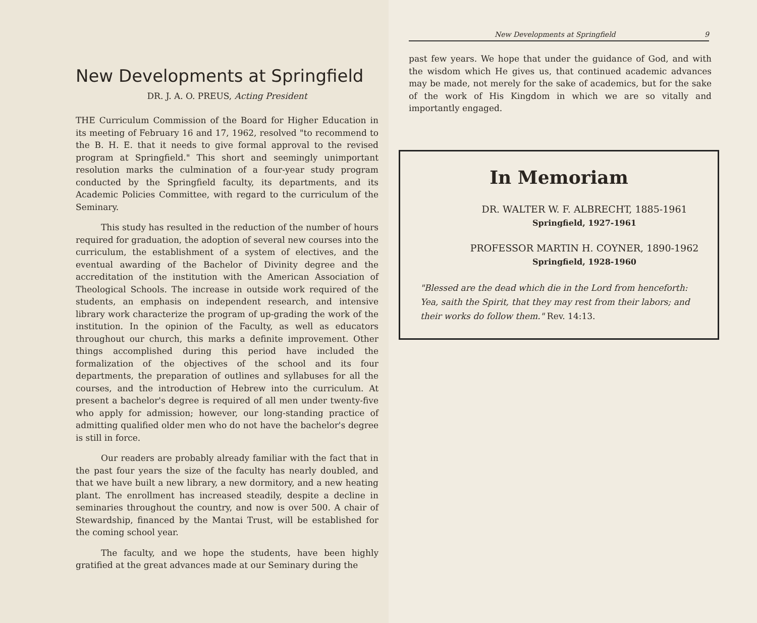New Developments at Springfield
DR. J. A. O. PREUS, Acting President
THE Curriculum Commission of the Board for Higher Education in its meeting of February 16 and 17, 1962, resolved "to recommend to the B. H. E. that it needs to give formal approval to the revised program at Springfield." This short and seemingly unimportant resolution marks the culmination of a four-year study program conducted by the Springfield faculty, its departments, and its Academic Policies Committee, with regard to the curriculum of the Seminary.
This study has resulted in the reduction of the number of hours required for graduation, the adoption of several new courses into the curriculum, the establishment of a system of electives, and the eventual awarding of the Bachelor of Divinity degree and the accreditation of the institution with the American Association of Theological Schools. The increase in outside work required of the students, an emphasis on independent research, and intensive library work characterize the program of up-grading the work of the institution. In the opinion of the Faculty, as well as educators throughout our church, this marks a definite improvement. Other things accomplished during this period have included the formalization of the objectives of the school and its four departments, the preparation of outlines and syllabuses for all the courses, and the introduction of Hebrew into the curriculum. At present a bachelor's degree is required of all men under twenty-five who apply for admission; however, our long-standing practice of admitting qualified older men who do not have the bachelor's degree is still in force.
Our readers are probably already familiar with the fact that in the past four years the size of the faculty has nearly doubled, and that we have built a new library, a new dormitory, and a new heating plant. The enrollment has increased steadily, despite a decline in seminaries throughout the country, and now is over 500. A chair of Stewardship, financed by the Mantai Trust, will be established for the coming school year.
The faculty, and we hope the students, have been highly gratified at the great advances made at our Seminary during the
New Developments at Springfield 9
past few years. We hope that under the guidance of God, and with the wisdom which He gives us, that continued academic advances may be made, not merely for the sake of academics, but for the sake of the work of His Kingdom in which we are so vitally and importantly engaged.
In Memoriam
DR. WALTER W. F. ALBRECHT, 1885-1961
Springfield, 1927-1961
PROFESSOR MARTIN H. COYNER, 1890-1962
Springfield, 1928-1960
"Blessed are the dead which die in the Lord from henceforth: Yea, saith the Spirit, that they may rest from their labors; and their works do follow them." Rev. 14:13.